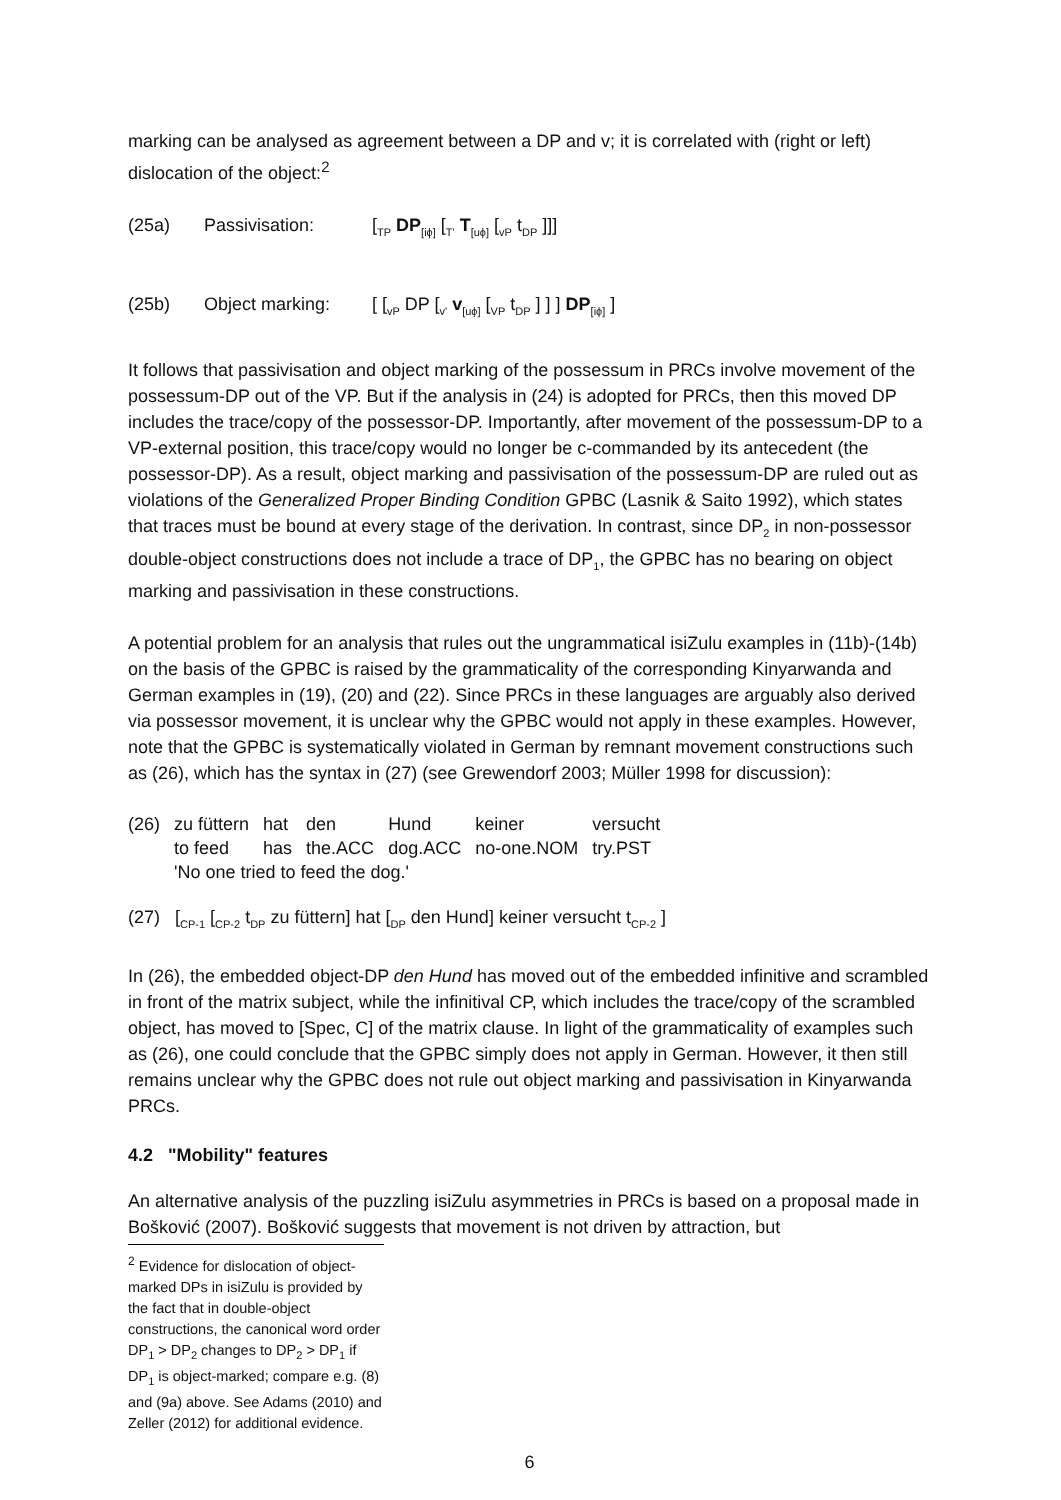marking can be analysed as agreement between a DP and v; it is correlated with (right or left) dislocation of the object:<sup>2</sup>
(25a) Passivisation: [<sub>TP</sub> DP<sub>[iϕ]</sub> [<sub>T'</sub> T<sub>[uϕ]</sub> [<sub>vP</sub> t<sub>DP</sub> ]]]
(25b) Object marking: [ [<sub>vP</sub> DP [<sub>v'</sub> v<sub>[uϕ]</sub> [<sub>VP</sub> t<sub>DP</sub> ] ] ] DP<sub>[iϕ]</sub> ]
It follows that passivisation and object marking of the possessum in PRCs involve movement of the possessum-DP out of the VP. But if the analysis in (24) is adopted for PRCs, then this moved DP includes the trace/copy of the possessor-DP. Importantly, after movement of the possessum-DP to a VP-external position, this trace/copy would no longer be c-commanded by its antecedent (the possessor-DP). As a result, object marking and passivisation of the possessum-DP are ruled out as violations of the Generalized Proper Binding Condition GPBC (Lasnik & Saito 1992), which states that traces must be bound at every stage of the derivation. In contrast, since DP<sub>2</sub> in non-possessor double-object constructions does not include a trace of DP<sub>1</sub>, the GPBC has no bearing on object marking and passivisation in these constructions.
A potential problem for an analysis that rules out the ungrammatical isiZulu examples in (11b)-(14b) on the basis of the GPBC is raised by the grammaticality of the corresponding Kinyarwanda and German examples in (19), (20) and (22). Since PRCs in these languages are arguably also derived via possessor movement, it is unclear why the GPBC would not apply in these examples. However, note that the GPBC is systematically violated in German by remnant movement constructions such as (26), which has the syntax in (27) (see Grewendorf 2003; Müller 1998 for discussion):
| (26) | zu füttern | hat | den | Hund | keiner | versucht |
| | to feed | has | the.ACC | dog.ACC | no-one.NOM | try.PST |
| | 'No one tried to feed the dog.' | | | | | |
(27) [<sub>CP-1</sub> [<sub>CP-2</sub> t<sub>DP</sub> zu füttern] hat [<sub>DP</sub> den Hund] keiner versucht t<sub>CP-2</sub> ]
In (26), the embedded object-DP den Hund has moved out of the embedded infinitive and scrambled in front of the matrix subject, while the infinitival CP, which includes the trace/copy of the scrambled object, has moved to [Spec, C] of the matrix clause. In light of the grammaticality of examples such as (26), one could conclude that the GPBC simply does not apply in German. However, it then still remains unclear why the GPBC does not rule out object marking and passivisation in Kinyarwanda PRCs.
4.2 "Mobility" features
An alternative analysis of the puzzling isiZulu asymmetries in PRCs is based on a proposal made in Bošković (2007). Bošković suggests that movement is not driven by attraction, but
<sup>2</sup> Evidence for dislocation of object-marked DPs in isiZulu is provided by the fact that in double-object constructions, the canonical word order DP<sub>1</sub> > DP<sub>2</sub> changes to DP<sub>2</sub> > DP<sub>1</sub> if DP<sub>1</sub> is object-marked; compare e.g. (8) and (9a) above. See Adams (2010) and Zeller (2012) for additional evidence.
6